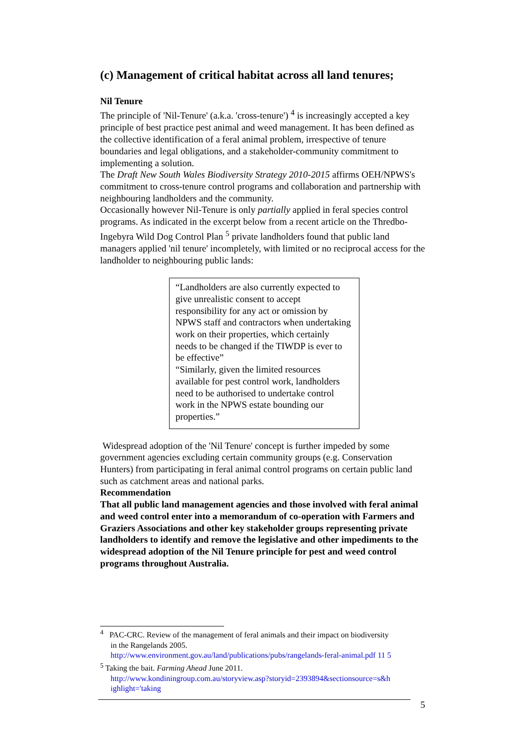(c) Management of critical habitat across all land tenures;
Nil Tenure
The principle of 'Nil-Tenure' (a.k.a. 'cross-tenure') <sup>4</sup> is increasingly accepted a key principle of best practice pest animal and weed management. It has been defined as the collective identification of a feral animal problem, irrespective of tenure boundaries and legal obligations, and a stakeholder-community commitment to implementing a solution.
The Draft New South Wales Biodiversity Strategy 2010-2015 affirms OEH/NPWS's commitment to cross-tenure control programs and collaboration and partnership with neighbouring landholders and the community.
Occasionally however Nil-Tenure is only partially applied in feral species control programs. As indicated in the excerpt below from a recent article on the Thredbo-Ingebyra Wild Dog Control Plan <sup>5</sup> private landholders found that public land managers applied 'nil tenure' incompletely, with limited or no reciprocal access for the landholder to neighbouring public lands:
“Landholders are also currently expected to give unrealistic consent to accept responsibility for any act or omission by NPWS staff and contractors when undertaking work on their properties, which certainly needs to be changed if the TIWDP is ever to be effective”
“Similarly, given the limited resources available for pest control work, landholders need to be authorised to undertake control work in the NPWS estate bounding our properties.”
Widespread adoption of the 'Nil Tenure' concept is further impeded by some government agencies excluding certain community groups (e.g. Conservation Hunters) from participating in feral animal control programs on certain public land such as catchment areas and national parks.
Recommendation
That all public land management agencies and those involved with feral animal and weed control enter into a memorandum of co-operation with Farmers and Graziers Associations and other key stakeholder groups representing private landholders to identify and remove the legislative and other impediments to the widespread adoption of the Nil Tenure principle for pest and weed control programs throughout Australia.
<sup>4</sup> PAC-CRC. Review of the management of feral animals and their impact on biodiversity
in the Rangelands 2005.
http://www.environment.gov.au/land/publications/pubs/rangelands-feral-animal.pdf 11 5
<sup>5</sup> Taking the bait. Farming Ahead June 2011.
http://www.kondiningroup.com.au/storyview.asp?storyid=2393894&sectionsource=s&h ighlight='taking
5